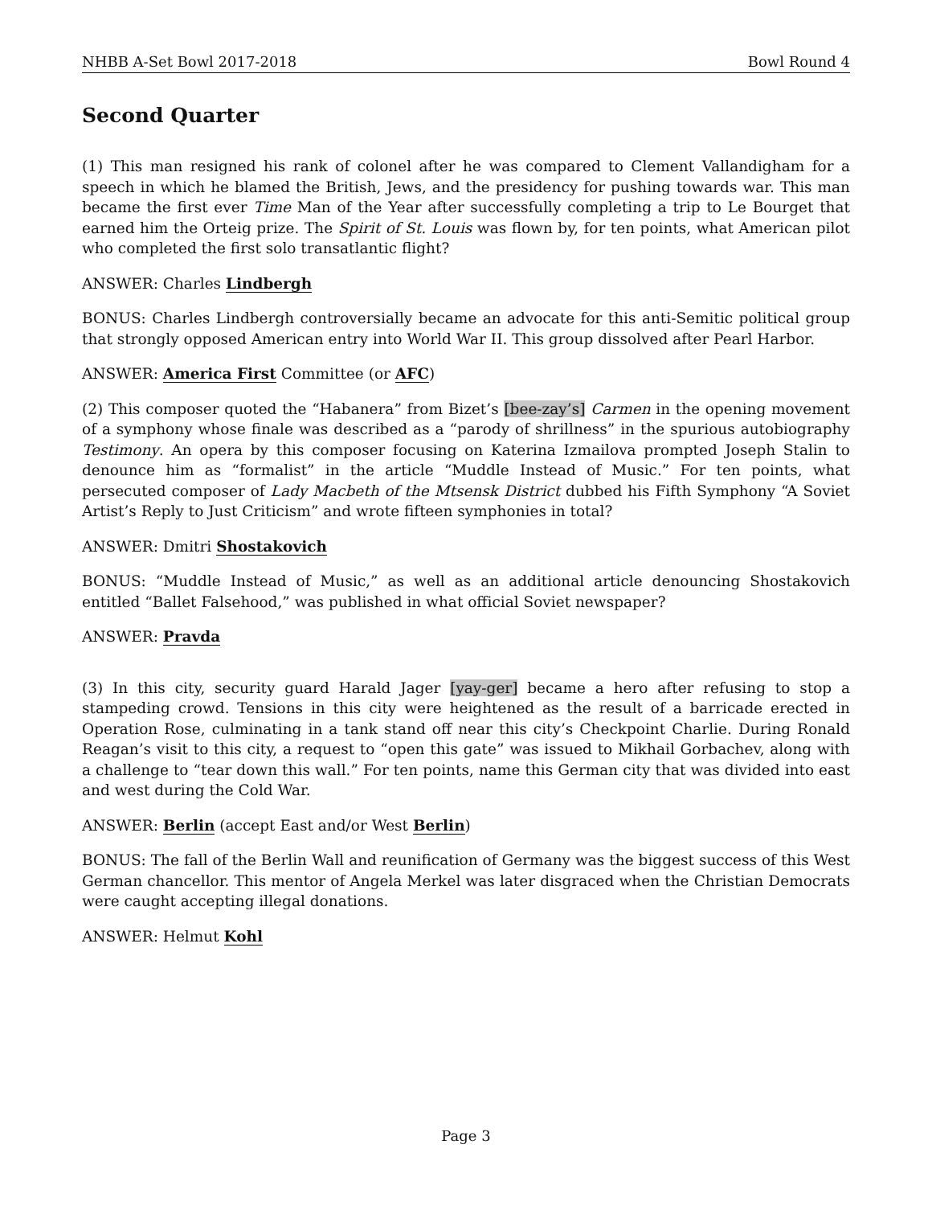NHBB A-Set Bowl 2017-2018 Bowl Round 4
Second Quarter
(1) This man resigned his rank of colonel after he was compared to Clement Vallandigham for a speech in which he blamed the British, Jews, and the presidency for pushing towards war. This man became the first ever Time Man of the Year after successfully completing a trip to Le Bourget that earned him the Orteig prize. The Spirit of St. Louis was flown by, for ten points, what American pilot who completed the first solo transatlantic flight?
ANSWER: Charles Lindbergh
BONUS: Charles Lindbergh controversially became an advocate for this anti-Semitic political group that strongly opposed American entry into World War II. This group dissolved after Pearl Harbor.
ANSWER: America First Committee (or AFC)
(2) This composer quoted the “Habanera” from Bizet’s [bee-zay’s] Carmen in the opening movement of a symphony whose finale was described as a “parody of shrillness” in the spurious autobiography Testimony. An opera by this composer focusing on Katerina Izmailova prompted Joseph Stalin to denounce him as “formalist” in the article “Muddle Instead of Music.” For ten points, what persecuted composer of Lady Macbeth of the Mtsensk District dubbed his Fifth Symphony “A Soviet Artist’s Reply to Just Criticism” and wrote fifteen symphonies in total?
ANSWER: Dmitri Shostakovich
BONUS: “Muddle Instead of Music,” as well as an additional article denouncing Shostakovich entitled “Ballet Falsehood,” was published in what official Soviet newspaper?
ANSWER: Pravda
(3) In this city, security guard Harald Jager [yay-ger] became a hero after refusing to stop a stampeding crowd. Tensions in this city were heightened as the result of a barricade erected in Operation Rose, culminating in a tank stand off near this city’s Checkpoint Charlie. During Ronald Reagan’s visit to this city, a request to “open this gate” was issued to Mikhail Gorbachev, along with a challenge to “tear down this wall.” For ten points, name this German city that was divided into east and west during the Cold War.
ANSWER: Berlin (accept East and/or West Berlin)
BONUS: The fall of the Berlin Wall and reunification of Germany was the biggest success of this West German chancellor. This mentor of Angela Merkel was later disgraced when the Christian Democrats were caught accepting illegal donations.
ANSWER: Helmut Kohl
Page 3